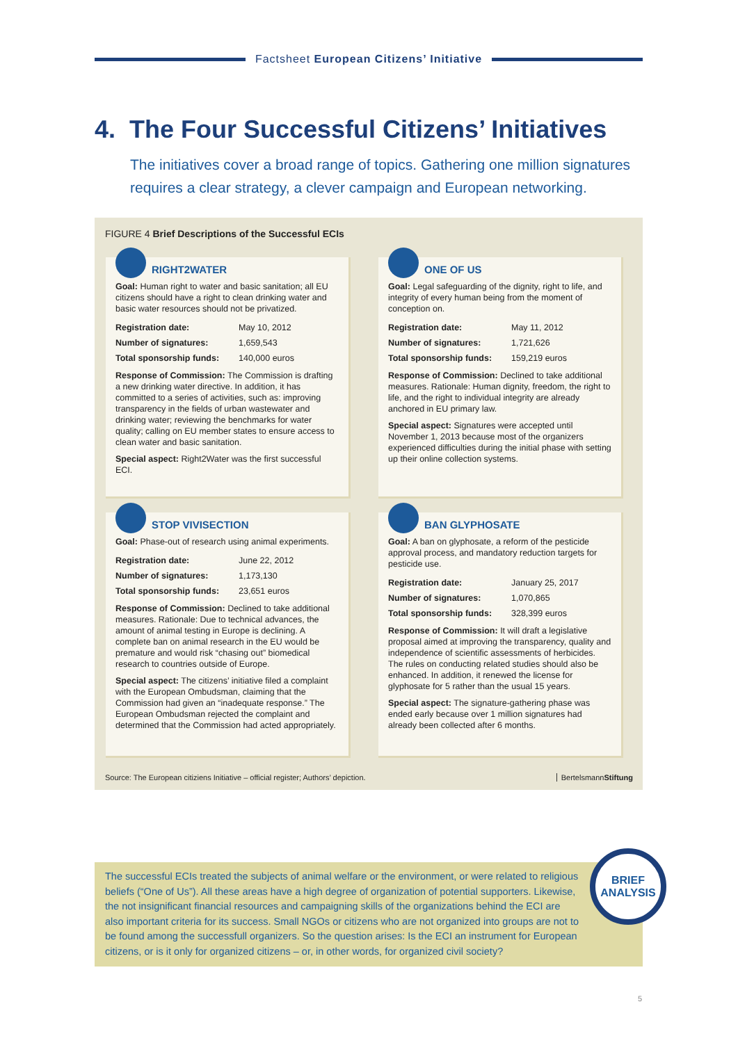Factsheet European Citizens’ Initiative
4. The Four Successful Citizens’ Initiatives
The initiatives cover a broad range of topics. Gathering one million signatures requires a clear strategy, a clever campaign and European networking.
FIGURE 4 Brief Descriptions of the Successful ECIs
RIGHT2WATER
Goal: Human right to water and basic sanitation; all EU citizens should have a right to clean drinking water and basic water resources should not be privatized.
| Registration date: | May 10, 2012 |
| Number of signatures: | 1,659,543 |
| Total sponsorship funds: | 140,000 euros |
Response of Commission: The Commission is drafting a new drinking water directive. In addition, it has committed to a series of activities, such as: improving transparency in the fields of urban wastewater and drinking water; reviewing the benchmarks for water quality; calling on EU member states to ensure access to clean water and basic sanitation.
Special aspect: Right2Water was the first successful ECI.
ONE OF US
Goal: Legal safeguarding of the dignity, right to life, and integrity of every human being from the moment of conception on.
| Registration date: | May 11, 2012 |
| Number of signatures: | 1,721,626 |
| Total sponsorship funds: | 159,219 euros |
Response of Commission: Declined to take additional measures. Rationale: Human dignity, freedom, the right to life, and the right to individual integrity are already anchored in EU primary law.
Special aspect: Signatures were accepted until November 1, 2013 because most of the organizers experienced difficulties during the initial phase with setting up their online collection systems.
STOP VIVISECTION
Goal: Phase-out of research using animal experiments.
| Registration date: | June 22, 2012 |
| Number of signatures: | 1,173,130 |
| Total sponsorship funds: | 23,651 euros |
Response of Commission: Declined to take additional measures. Rationale: Due to technical advances, the amount of animal testing in Europe is declining. A complete ban on animal research in the EU would be premature and would risk “chasing out” biomedical research to countries outside of Europe.
Special aspect: The citizens’ initiative filed a complaint with the European Ombudsman, claiming that the Commission had given an “inadequate response.” The European Ombudsman rejected the complaint and determined that the Commission had acted appropriately.
BAN GLYPHOSATE
Goal: A ban on glyphosate, a reform of the pesticide approval process, and mandatory reduction targets for pesticide use.
| Registration date: | January 25, 2017 |
| Number of signatures: | 1,070,865 |
| Total sponsorship funds: | 328,399 euros |
Response of Commission: It will draft a legislative proposal aimed at improving the transparency, quality and independence of scientific assessments of herbicides. The rules on conducting related studies should also be enhanced. In addition, it renewed the license for glyphosate for 5 rather than the usual 15 years.
Special aspect: The signature-gathering phase was ended early because over 1 million signatures had already been collected after 6 months.
Source: The European citiziens Initiative – official register; Authors’ depiction.
BertelsmannStiftung
The successful ECIs treated the subjects of animal welfare or the environment, or were related to religious beliefs (“One of Us”). All these areas have a high degree of organization of potential supporters. Likewise, the not insignificant financial resources and campaigning skills of the organizations behind the ECI are also important criteria for its success. Small NGOs or citizens who are not organized into groups are not to be found among the successfull organizers. So the question arises: Is the ECI an instrument for European citizens, or is it only for organized citizens – or, in other words, for organized civil society?
BRIEF
ANALYSIS
5